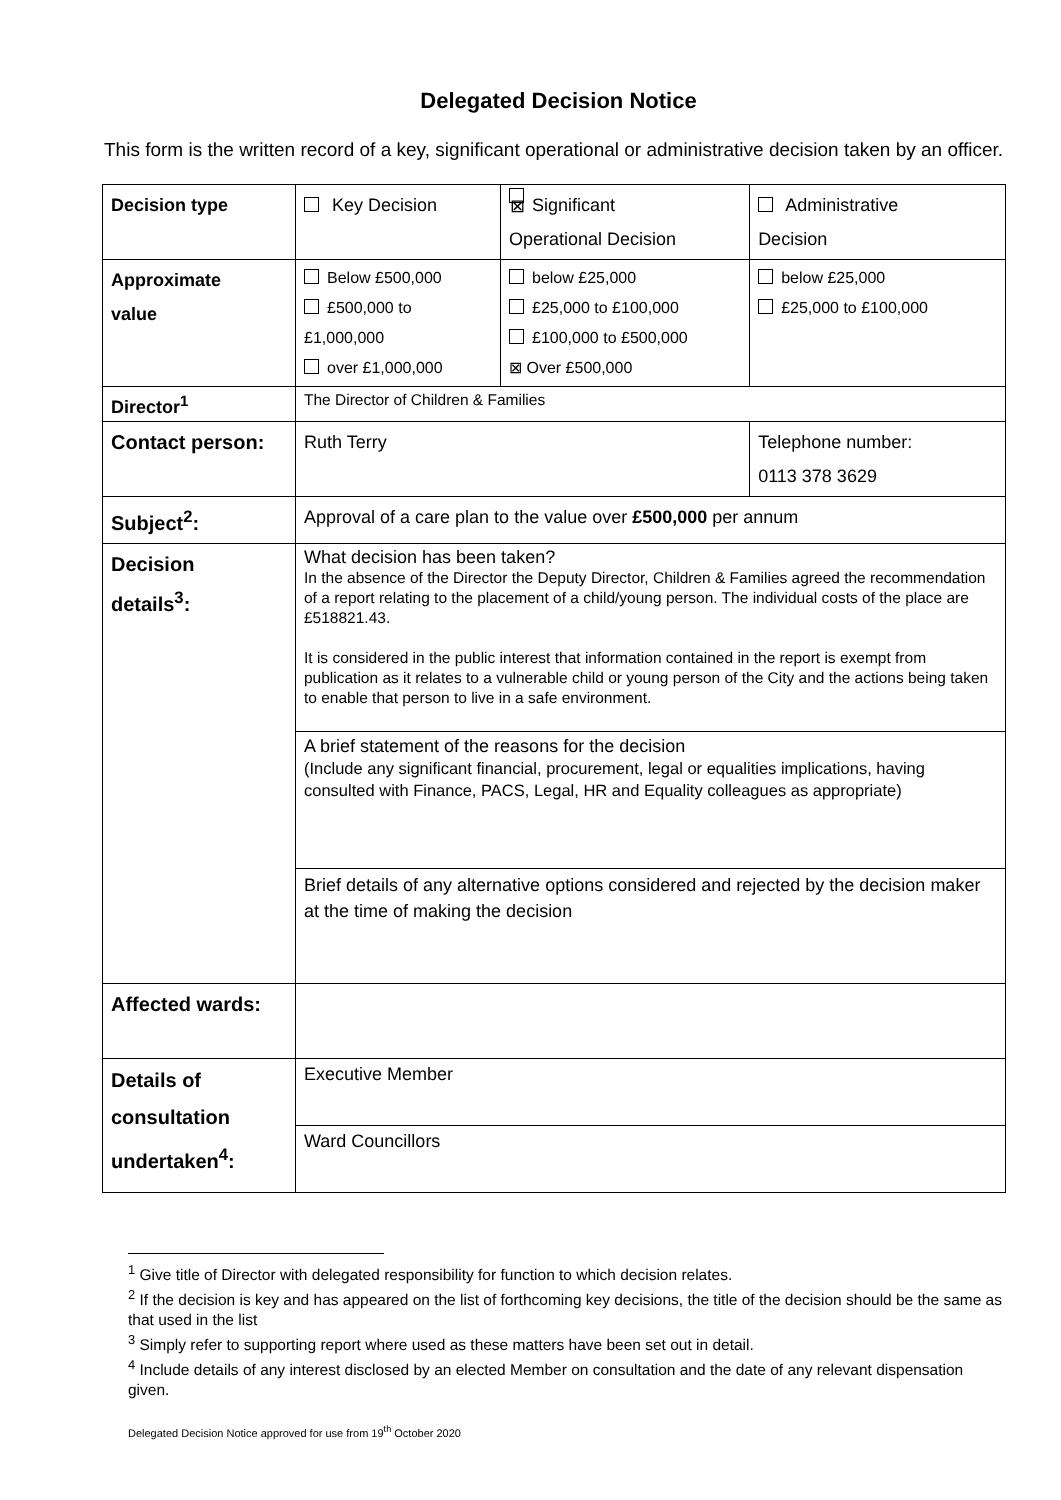Delegated Decision Notice
This form is the written record of a key, significant operational or administrative decision taken by an officer.
| Decision type | Key Decision | ⊠ Significant Operational Decision | Administrative Decision |
| Approximate value | Below £500,000 £500,000 to £1,000,000 over £1,000,000 | below £25,000 £25,000 to £100,000 £100,000 to £500,000 ⊠ Over £500,000 | below £25,000 £25,000 to £100,000 |
| Director<sup>1</sup> | The Director of Children & Families | | |
| Contact person: | Ruth Terry | | Telephone number: 0113 378 3629 |
| Subject<sup>2</sup>: | Approval of a care plan to the value over £500,000 per annum | | |
| Decision details<sup>3</sup>: | What decision has been taken? In the absence of the Director the Deputy Director, Children & Families agreed the recommendation of a report relating to the placement of a child/young person. The individual costs of the place are £518821.43. It is considered in the public interest that information contained in the report is exempt from publication as it relates to a vulnerable child or young person of the City and the actions being taken to enable that person to live in a safe environment. | | |
| | A brief statement of the reasons for the decision (Include any significant financial, procurement, legal or equalities implications, having consulted with Finance, PACS, Legal, HR and Equality colleagues as appropriate) | | |
| | Brief details of any alternative options considered and rejected by the decision maker at the time of making the decision | | |
| Affected wards: | | | |
| Details of consultation undertaken<sup>4</sup>: | Executive Member | | |
| | Ward Councillors | | |
<sup>1</sup> Give title of Director with delegated responsibility for function to which decision relates.
<sup>2</sup> If the decision is key and has appeared on the list of forthcoming key decisions, the title of the decision should be the same as that used in the list
<sup>3</sup> Simply refer to supporting report where used as these matters have been set out in detail.
<sup>4</sup> Include details of any interest disclosed by an elected Member on consultation and the date of any relevant dispensation given.
Delegated Decision Notice approved for use from 19<sup>th</sup> October 2020